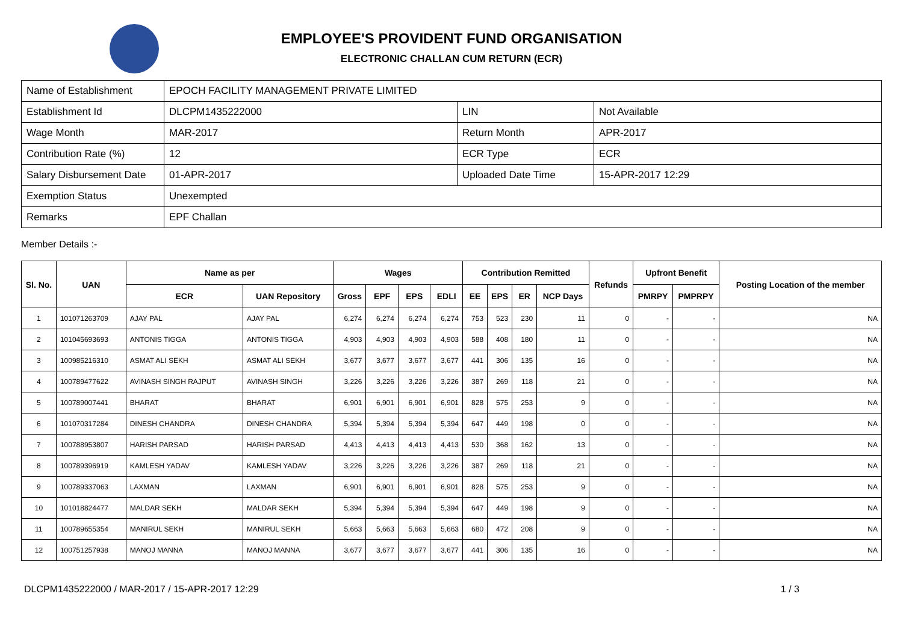EMPLOYEE'S PROVIDENT FUND ORGANISATION
ELECTRONIC CHALLAN CUM RETURN (ECR)
| Name of Establishment | EPOCH FACILITY MANAGEMENT PRIVATE LIMITED | | |
| Establishment Id | DLCPM1435222000 | LIN | Not Available |
| Wage Month | MAR-2017 | Return Month | APR-2017 |
| Contribution Rate (%) | 12 | ECR Type | ECR |
| Salary Disbursement Date | 01-APR-2017 | Uploaded Date Time | 15-APR-2017 12:29 |
| Exemption Status | Unexempted | | |
| Remarks | EPF Challan | | |
Member Details :-
| Sl. No. | UAN | Name as per | | Wages | | | | Contribution Remitted | | | | Refunds | Upfront Benefit | | Posting Location of the member |
| --- | --- | --- | --- | --- | --- | --- | --- | --- | --- | --- | --- | --- | --- | --- | --- |
| | | ECR | UAN Repository | Gross | EPF | EPS | EDLI | EE | EPS | ER | NCP Days | | PMRPY | PMPRPY | |
| 1 | 101071263709 | AJAY PAL | AJAY PAL | 6,274 | 6,274 | 6,274 | 6,274 | 753 | 523 | 230 | 11 | 0 | - | - | NA |
| 2 | 101045693693 | ANTONIS TIGGA | ANTONIS TIGGA | 4,903 | 4,903 | 4,903 | 4,903 | 588 | 408 | 180 | 11 | 0 | - | - | NA |
| 3 | 100985216310 | ASMAT ALI SEKH | ASMAT ALI SEKH | 3,677 | 3,677 | 3,677 | 3,677 | 441 | 306 | 135 | 16 | 0 | - | - | NA |
| 4 | 100789477622 | AVINASH SINGH RAJPUT | AVINASH SINGH | 3,226 | 3,226 | 3,226 | 3,226 | 387 | 269 | 118 | 21 | 0 | - | - | NA |
| 5 | 100789007441 | BHARAT | BHARAT | 6,901 | 6,901 | 6,901 | 6,901 | 828 | 575 | 253 | 9 | 0 | - | - | NA |
| 6 | 101070317284 | DINESH CHANDRA | DINESH CHANDRA | 5,394 | 5,394 | 5,394 | 5,394 | 647 | 449 | 198 | 0 | 0 | - | - | NA |
| 7 | 100788953807 | HARISH PARSAD | HARISH PARSAD | 4,413 | 4,413 | 4,413 | 4,413 | 530 | 368 | 162 | 13 | 0 | - | - | NA |
| 8 | 100789396919 | KAMLESH YADAV | KAMLESH YADAV | 3,226 | 3,226 | 3,226 | 3,226 | 387 | 269 | 118 | 21 | 0 | - | - | NA |
| 9 | 100789337063 | LAXMAN | LAXMAN | 6,901 | 6,901 | 6,901 | 6,901 | 828 | 575 | 253 | 9 | 0 | - | - | NA |
| 10 | 101018824477 | MALDAR SEKH | MALDAR SEKH | 5,394 | 5,394 | 5,394 | 5,394 | 647 | 449 | 198 | 9 | 0 | - | - | NA |
| 11 | 100789655354 | MANIRUL SEKH | MANIRUL SEKH | 5,663 | 5,663 | 5,663 | 5,663 | 680 | 472 | 208 | 9 | 0 | - | - | NA |
| 12 | 100751257938 | MANOJ MANNA | MANOJ MANNA | 3,677 | 3,677 | 3,677 | 3,677 | 441 | 306 | 135 | 16 | 0 | - | - | NA |
DLCPM1435222000 / MAR-2017 / 15-APR-2017 12:29 1 / 3